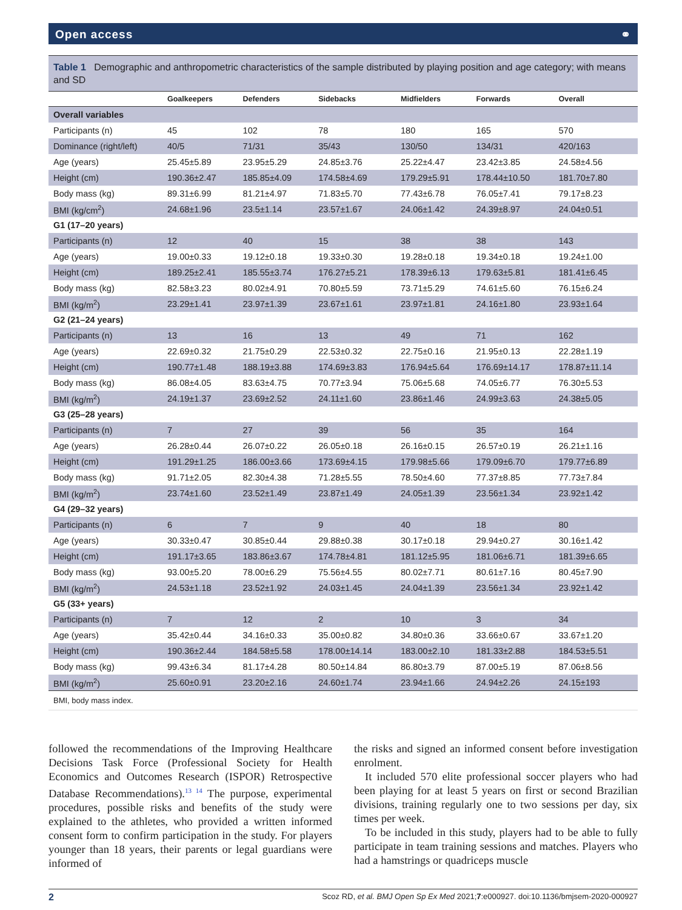Open access ⚭
Table 1 Demographic and anthropometric characteristics of the sample distributed by playing position and age category; with means and SD
| | Goalkeepers | Defenders | Sidebacks | Midfielders | Forwards | Overall |
| --- | --- | --- | --- | --- | --- | --- |
| Overall variables | | | | | | |
| Participants (n) | 45 | 102 | 78 | 180 | 165 | 570 |
| Dominance (right/left) | 40/5 | 71/31 | 35/43 | 130/50 | 134/31 | 420/163 |
| Age (years) | 25.45±5.89 | 23.95±5.29 | 24.85±3.76 | 25.22±4.47 | 23.42±3.85 | 24.58±4.56 |
| Height (cm) | 190.36±2.47 | 185.85±4.09 | 174.58±4.69 | 179.29±5.91 | 178.44±10.50 | 181.70±7.80 |
| Body mass (kg) | 89.31±6.99 | 81.21±4.97 | 71.83±5.70 | 77.43±6.78 | 76.05±7.41 | 79.17±8.23 |
| BMI (kg/cm<sup>2</sup>) | 24.68±1.96 | 23.5±1.14 | 23.57±1.67 | 24.06±1.42 | 24.39±8.97 | 24.04±0.51 |
| G1 (17–20 years) | | | | | | |
| Participants (n) | 12 | 40 | 15 | 38 | 38 | 143 |
| Age (years) | 19.00±0.33 | 19.12±0.18 | 19.33±0.30 | 19.28±0.18 | 19.34±0.18 | 19.24±1.00 |
| Height (cm) | 189.25±2.41 | 185.55±3.74 | 176.27±5.21 | 178.39±6.13 | 179.63±5.81 | 181.41±6.45 |
| Body mass (kg) | 82.58±3.23 | 80.02±4.91 | 70.80±5.59 | 73.71±5.29 | 74.61±5.60 | 76.15±6.24 |
| BMI (kg/m<sup>2</sup>) | 23.29±1.41 | 23.97±1.39 | 23.67±1.61 | 23.97±1.81 | 24.16±1.80 | 23.93±1.64 |
| G2 (21–24 years) | | | | | | |
| Participants (n) | 13 | 16 | 13 | 49 | 71 | 162 |
| Age (years) | 22.69±0.32 | 21.75±0.29 | 22.53±0.32 | 22.75±0.16 | 21.95±0.13 | 22.28±1.19 |
| Height (cm) | 190.77±1.48 | 188.19±3.88 | 174.69±3.83 | 176.94±5.64 | 176.69±14.17 | 178.87±11.14 |
| Body mass (kg) | 86.08±4.05 | 83.63±4.75 | 70.77±3.94 | 75.06±5.68 | 74.05±6.77 | 76.30±5.53 |
| BMI (kg/m<sup>2</sup>) | 24.19±1.37 | 23.69±2.52 | 24.11±1.60 | 23.86±1.46 | 24.99±3.63 | 24.38±5.05 |
| G3 (25–28 years) | | | | | | |
| Participants (n) | 7 | 27 | 39 | 56 | 35 | 164 |
| Age (years) | 26.28±0.44 | 26.07±0.22 | 26.05±0.18 | 26.16±0.15 | 26.57±0.19 | 26.21±1.16 |
| Height (cm) | 191.29±1.25 | 186.00±3.66 | 173.69±4.15 | 179.98±5.66 | 179.09±6.70 | 179.77±6.89 |
| Body mass (kg) | 91.71±2.05 | 82.30±4.38 | 71.28±5.55 | 78.50±4.60 | 77.37±8.85 | 77.73±7.84 |
| BMI (kg/m<sup>2</sup>) | 23.74±1.60 | 23.52±1.49 | 23.87±1.49 | 24.05±1.39 | 23.56±1.34 | 23.92±1.42 |
| G4 (29–32 years) | | | | | | |
| Participants (n) | 6 | 7 | 9 | 40 | 18 | 80 |
| Age (years) | 30.33±0.47 | 30.85±0.44 | 29.88±0.38 | 30.17±0.18 | 29.94±0.27 | 30.16±1.42 |
| Height (cm) | 191.17±3.65 | 183.86±3.67 | 174.78±4.81 | 181.12±5.95 | 181.06±6.71 | 181.39±6.65 |
| Body mass (kg) | 93.00±5.20 | 78.00±6.29 | 75.56±4.55 | 80.02±7.71 | 80.61±7.16 | 80.45±7.90 |
| BMI (kg/m<sup>2</sup>) | 24.53±1.18 | 23.52±1.92 | 24.03±1.45 | 24.04±1.39 | 23.56±1.34 | 23.92±1.42 |
| G5 (33+ years) | | | | | | |
| Participants (n) | 7 | 12 | 2 | 10 | 3 | 34 |
| Age (years) | 35.42±0.44 | 34.16±0.33 | 35.00±0.82 | 34.80±0.36 | 33.66±0.67 | 33.67±1.20 |
| Height (cm) | 190.36±2.44 | 184.58±5.58 | 178.00±14.14 | 183.00±2.10 | 181.33±2.88 | 184.53±5.51 |
| Body mass (kg) | 99.43±6.34 | 81.17±4.28 | 80.50±14.84 | 86.80±3.79 | 87.00±5.19 | 87.06±8.56 |
| BMI (kg/m<sup>2</sup>) | 25.60±0.91 | 23.20±2.16 | 24.60±1.74 | 23.94±1.66 | 24.94±2.26 | 24.15±193 |
BMI, body mass index.
followed the recommendations of the Improving Healthcare Decisions Task Force (Professional Society for Health Economics and Outcomes Research (ISPOR) Retrospective Database Recommendations).<sup>13 14</sup> The purpose, experimental procedures, possible risks and benefits of the study were explained to the athletes, who provided a written informed consent form to confirm participation in the study. For players younger than 18 years, their parents or legal guardians were informed of
the risks and signed an informed consent before investigation enrolment.
It included 570 elite professional soccer players who had been playing for at least 5 years on first or second Brazilian divisions, training regularly one to two sessions per day, six times per week.
To be included in this study, players had to be able to fully participate in team training sessions and matches. Players who had a hamstrings or quadriceps muscle
2 Scoz RD, et al. BMJ Open Sp Ex Med 2021;7:e000927. doi:10.1136/bmjsem-2020-000927